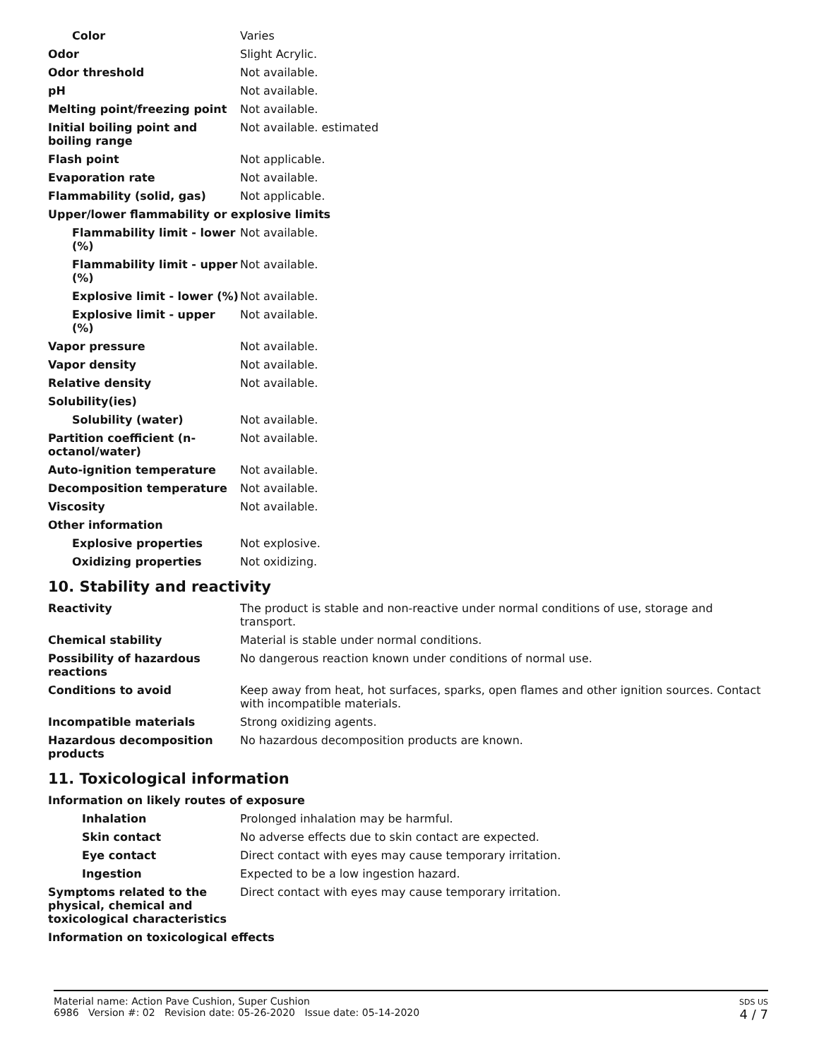| Color | Varies |
| Odor | Slight Acrylic. |
| Odor threshold | Not available. |
| pH | Not available. |
| Melting point/freezing point | Not available. |
| Initial boiling point and boiling range | Not available. estimated |
| Flash point | Not applicable. |
| Evaporation rate | Not available. |
| Flammability (solid, gas) | Not applicable. |
| Upper/lower flammability or explosive limits | |
| Flammability limit - lower (%) | Not available. |
| Flammability limit - upper (%) | Not available. |
| Explosive limit - lower (%) | Not available. |
| Explosive limit - upper (%) | Not available. |
| Vapor pressure | Not available. |
| Vapor density | Not available. |
| Relative density | Not available. |
| Solubility(ies) | |
| Solubility (water) | Not available. |
| Partition coefficient (n-octanol/water) | Not available. |
| Auto-ignition temperature | Not available. |
| Decomposition temperature | Not available. |
| Viscosity | Not available. |
| Other information | |
| Explosive properties | Not explosive. |
| Oxidizing properties | Not oxidizing. |
10. Stability and reactivity
| Reactivity | The product is stable and non-reactive under normal conditions of use, storage and transport. |
| Chemical stability | Material is stable under normal conditions. |
| Possibility of hazardous reactions | No dangerous reaction known under conditions of normal use. |
| Conditions to avoid | Keep away from heat, hot surfaces, sparks, open flames and other ignition sources. Contact with incompatible materials. |
| Incompatible materials | Strong oxidizing agents. |
| Hazardous decomposition products | No hazardous decomposition products are known. |
11. Toxicological information
| Information on likely routes of exposure | |
| Inhalation | Prolonged inhalation may be harmful. |
| Skin contact | No adverse effects due to skin contact are expected. |
| Eye contact | Direct contact with eyes may cause temporary irritation. |
| Ingestion | Expected to be a low ingestion hazard. |
| Symptoms related to the physical, chemical and toxicological characteristics | Direct contact with eyes may cause temporary irritation. |
| Information on toxicological effects | |
Material name: Action Pave Cushion, Super Cushion
6986 Version #: 02 Revision date: 05-26-2020 Issue date: 05-14-2020
SDS US
4 / 7